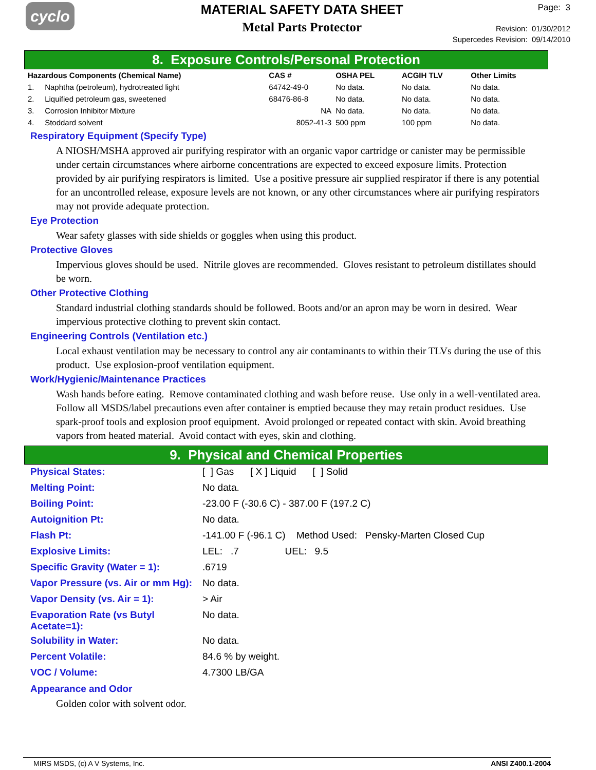cyclo
MATERIAL SAFETY DATA SHEET
Metal Parts Protector
Page: 3
Revision: 01/30/2012
Supercedes Revision: 09/14/2010
8. Exposure Controls/Personal Protection
| Hazardous Components (Chemical Name) | | CAS # | OSHA PEL | ACGIH TLV | Other Limits |
| --- | --- | --- | --- | --- | --- |
| 1. | Naphtha (petroleum), hydrotreated light | 64742-49-0 | No data. | No data. | No data. |
| 2. | Liquified petroleum gas, sweetened | 68476-86-8 | No data. | No data. | No data. |
| 3. | Corrosion Inhibitor Mixture | NA | No data. | No data. | No data. |
| 4. | Stoddard solvent | 8052-41-3 | 500 ppm | 100 ppm | No data. |
Respiratory Equipment (Specify Type)
A NIOSH/MSHA approved air purifying respirator with an organic vapor cartridge or canister may be permissible under certain circumstances where airborne concentrations are expected to exceed exposure limits. Protection provided by air purifying respirators is limited. Use a positive pressure air supplied respirator if there is any potential for an uncontrolled release, exposure levels are not known, or any other circumstances where air purifying respirators may not provide adequate protection.
Eye Protection
Wear safety glasses with side shields or goggles when using this product.
Protective Gloves
Impervious gloves should be used. Nitrile gloves are recommended. Gloves resistant to petroleum distillates should be worn.
Other Protective Clothing
Standard industrial clothing standards should be followed. Boots and/or an apron may be worn in desired. Wear impervious protective clothing to prevent skin contact.
Engineering Controls (Ventilation etc.)
Local exhaust ventilation may be necessary to control any air contaminants to within their TLVs during the use of this product. Use explosion-proof ventilation equipment.
Work/Hygienic/Maintenance Practices
Wash hands before eating. Remove contaminated clothing and wash before reuse. Use only in a well-ventilated area. Follow all MSDS/label precautions even after container is emptied because they may retain product residues. Use spark-proof tools and explosion proof equipment. Avoid prolonged or repeated contact with skin. Avoid breathing vapors from heated material. Avoid contact with eyes, skin and clothing.
9. Physical and Chemical Properties
| Physical States: | [ ] Gas [ X ] Liquid [ ] Solid |
| Melting Point: | No data. |
| Boiling Point: | -23.00 F (-30.6 C) - 387.00 F (197.2 C) |
| Autoignition Pt: | No data. |
| Flash Pt: | -141.00 F (-96.1 C) Method Used: Pensky-Marten Closed Cup |
| Explosive Limits: | LEL: .7 UEL: 9.5 |
| Specific Gravity (Water = 1): | .6719 |
| Vapor Pressure (vs. Air or mm Hg): | No data. |
| Vapor Density (vs. Air = 1): | > Air |
| Evaporation Rate (vs Butyl Acetate=1): | No data. |
| Solubility in Water: | No data. |
| Percent Volatile: | 84.6 % by weight. |
| VOC / Volume: | 4.7300 LB/GA |
Appearance and Odor
Golden color with solvent odor.
MIRS MSDS, (c) A V Systems, Inc. ANSI Z400.1-2004